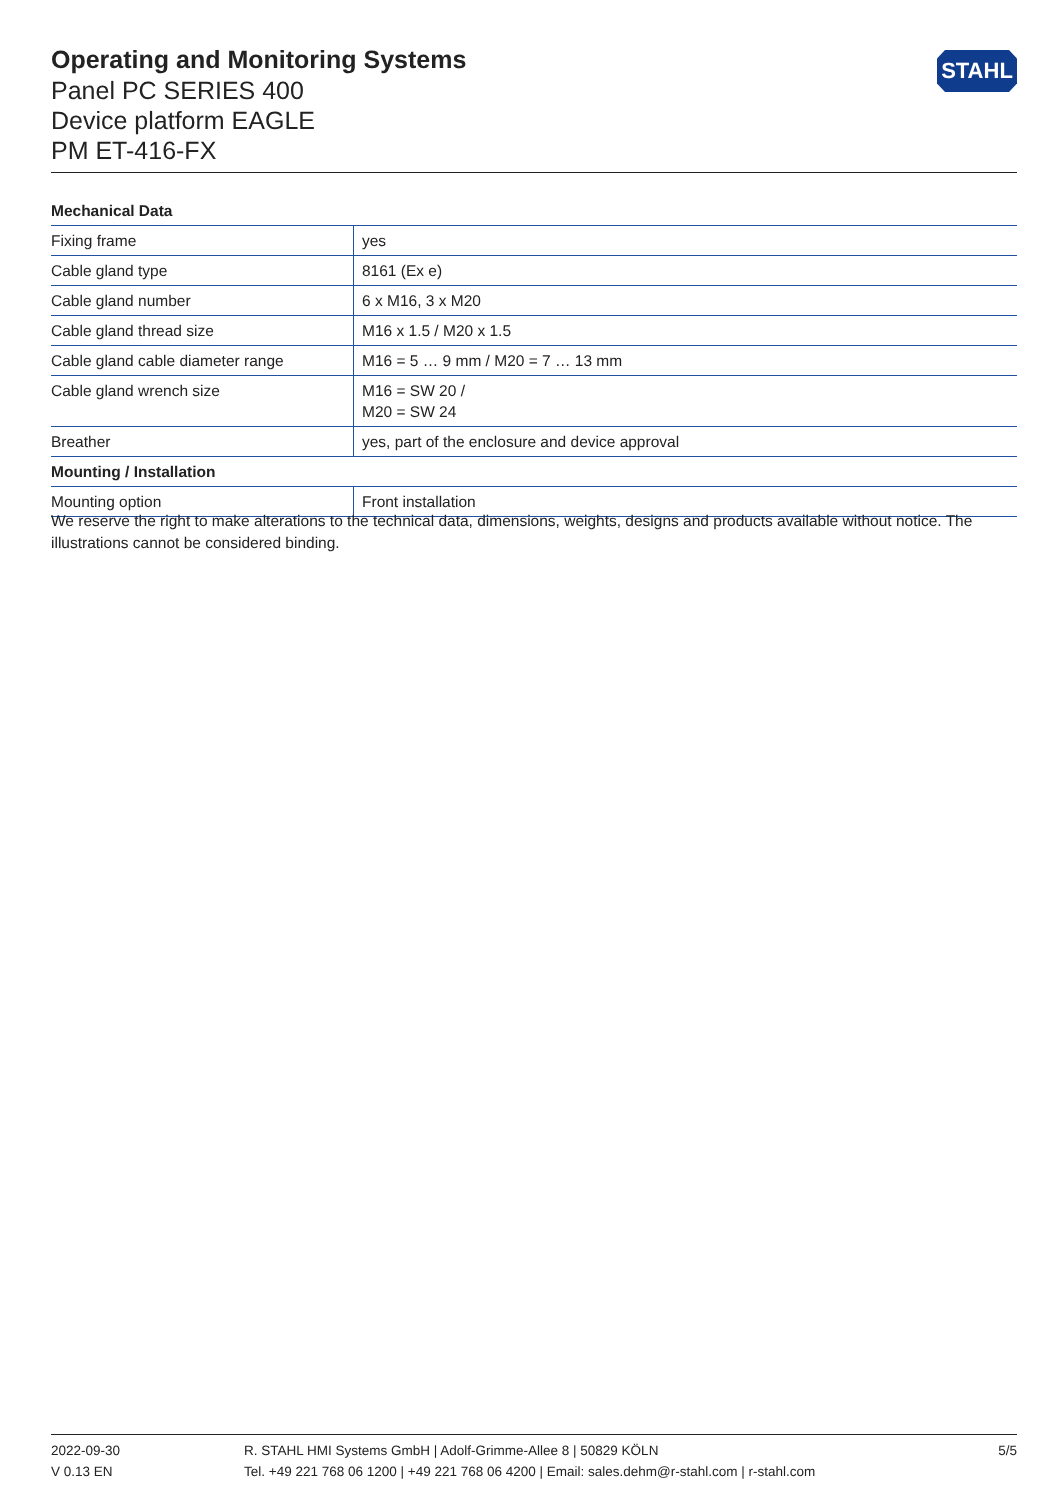Operating and Monitoring Systems
Panel PC SERIES 400
Device platform EAGLE
PM ET-416-FX
STAHL
| Mechanical Data | |
| --- | --- |
| Fixing frame | yes |
| Cable gland type | 8161 (Ex e) |
| Cable gland number | 6 x M16, 3 x M20 |
| Cable gland thread size | M16 x 1.5 / M20 x 1.5 |
| Cable gland cable diameter range | M16 = 5 … 9 mm / M20 = 7 … 13 mm |
| Cable gland wrench size | M16 = SW 20 / M20 = SW 24 |
| Breather | yes, part of the enclosure and device approval |
| Mounting / Installation | |
| Mounting option | Front installation |
We reserve the right to make alterations to the technical data, dimensions, weights, designs and products available without notice. The illustrations cannot be considered binding.
2022-09-30
V 0.13 EN
R. STAHL HMI Systems GmbH | Adolf-Grimme-Allee 8 | 50829 KÖLN
Tel. +49 221 768 06 1200 | +49 221 768 06 4200 | Email: sales.dehm@r-stahl.com | r-stahl.com
5/5